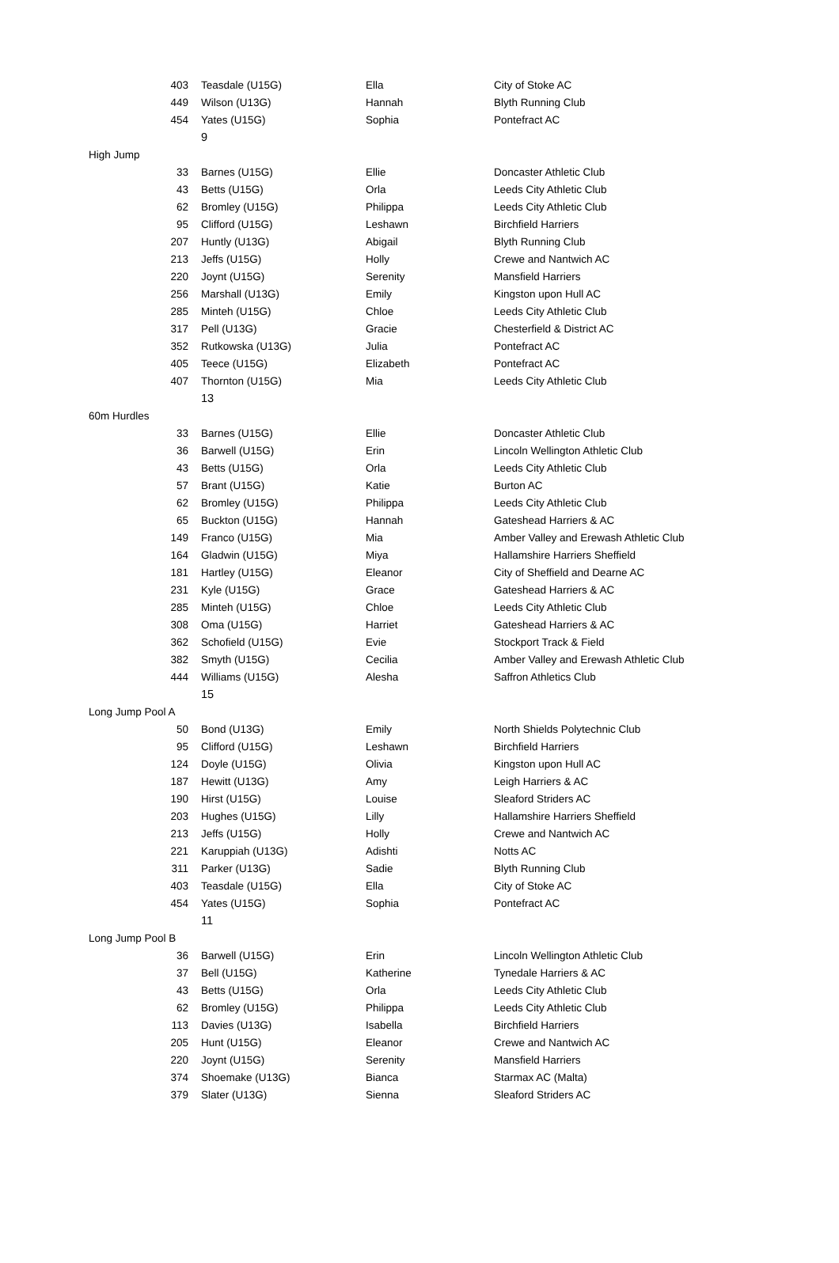| | 403 | Teasdale (U15G) | Ella | City of Stoke AC |
| | 449 | Wilson (U13G) | Hannah | Blyth Running Club |
| | 454 | Yates (U15G) | Sophia | Pontefract AC |
| | | 9 | | |
| High Jump | | | | |
| | 33 | Barnes (U15G) | Ellie | Doncaster Athletic Club |
| | 43 | Betts (U15G) | Orla | Leeds City Athletic Club |
| | 62 | Bromley (U15G) | Philippa | Leeds City Athletic Club |
| | 95 | Clifford (U15G) | Leshawn | Birchfield Harriers |
| | 207 | Huntly (U13G) | Abigail | Blyth Running Club |
| | 213 | Jeffs (U15G) | Holly | Crewe and Nantwich AC |
| | 220 | Joynt (U15G) | Serenity | Mansfield Harriers |
| | 256 | Marshall (U13G) | Emily | Kingston upon Hull AC |
| | 285 | Minteh (U15G) | Chloe | Leeds City Athletic Club |
| | 317 | Pell (U13G) | Gracie | Chesterfield & District AC |
| | 352 | Rutkowska (U13G) | Julia | Pontefract AC |
| | 405 | Teece (U15G) | Elizabeth | Pontefract AC |
| | 407 | Thornton (U15G) | Mia | Leeds City Athletic Club |
| | | 13 | | |
| 60m Hurdles | | | | |
| | 33 | Barnes (U15G) | Ellie | Doncaster Athletic Club |
| | 36 | Barwell (U15G) | Erin | Lincoln Wellington Athletic Club |
| | 43 | Betts (U15G) | Orla | Leeds City Athletic Club |
| | 57 | Brant (U15G) | Katie | Burton AC |
| | 62 | Bromley (U15G) | Philippa | Leeds City Athletic Club |
| | 65 | Buckton (U15G) | Hannah | Gateshead Harriers & AC |
| | 149 | Franco (U15G) | Mia | Amber Valley and Erewash Athletic Club |
| | 164 | Gladwin (U15G) | Miya | Hallamshire Harriers Sheffield |
| | 181 | Hartley (U15G) | Eleanor | City of Sheffield and Dearne AC |
| | 231 | Kyle (U15G) | Grace | Gateshead Harriers & AC |
| | 285 | Minteh (U15G) | Chloe | Leeds City Athletic Club |
| | 308 | Oma (U15G) | Harriet | Gateshead Harriers & AC |
| | 362 | Schofield (U15G) | Evie | Stockport Track & Field |
| | 382 | Smyth (U15G) | Cecilia | Amber Valley and Erewash Athletic Club |
| | 444 | Williams (U15G) | Alesha | Saffron Athletics Club |
| | | 15 | | |
| Long Jump Pool A | | | | |
| | 50 | Bond (U13G) | Emily | North Shields Polytechnic Club |
| | 95 | Clifford (U15G) | Leshawn | Birchfield Harriers |
| | 124 | Doyle (U15G) | Olivia | Kingston upon Hull AC |
| | 187 | Hewitt (U13G) | Amy | Leigh Harriers & AC |
| | 190 | Hirst (U15G) | Louise | Sleaford Striders AC |
| | 203 | Hughes (U15G) | Lilly | Hallamshire Harriers Sheffield |
| | 213 | Jeffs (U15G) | Holly | Crewe and Nantwich AC |
| | 221 | Karuppiah (U13G) | Adishti | Notts AC |
| | 311 | Parker (U13G) | Sadie | Blyth Running Club |
| | 403 | Teasdale (U15G) | Ella | City of Stoke AC |
| | 454 | Yates (U15G) | Sophia | Pontefract AC |
| | | 11 | | |
| Long Jump Pool B | | | | |
| | 36 | Barwell (U15G) | Erin | Lincoln Wellington Athletic Club |
| | 37 | Bell (U15G) | Katherine | Tynedale Harriers & AC |
| | 43 | Betts (U15G) | Orla | Leeds City Athletic Club |
| | 62 | Bromley (U15G) | Philippa | Leeds City Athletic Club |
| | 113 | Davies (U13G) | Isabella | Birchfield Harriers |
| | 205 | Hunt (U15G) | Eleanor | Crewe and Nantwich AC |
| | 220 | Joynt (U15G) | Serenity | Mansfield Harriers |
| | 374 | Shoemake (U13G) | Bianca | Starmax AC (Malta) |
| | 379 | Slater (U13G) | Sienna | Sleaford Striders AC |